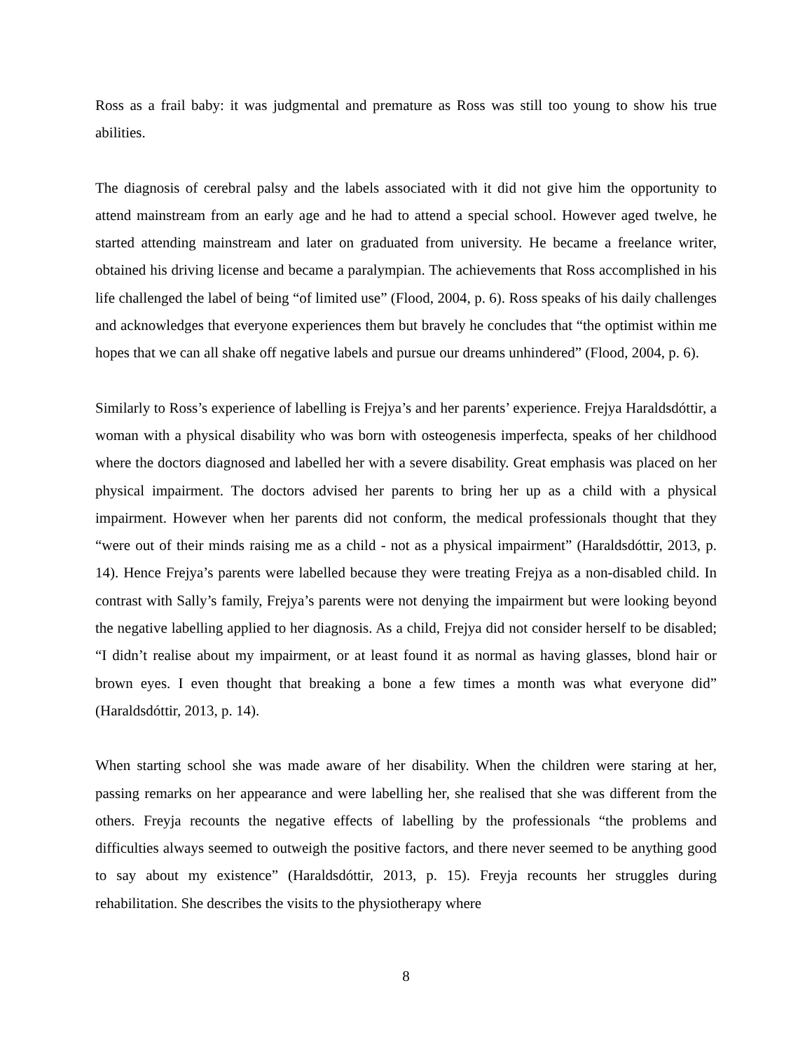Ross as a frail baby: it was judgmental and premature as Ross was still too young to show his true abilities.
The diagnosis of cerebral palsy and the labels associated with it did not give him the opportunity to attend mainstream from an early age and he had to attend a special school. However aged twelve, he started attending mainstream and later on graduated from university. He became a freelance writer, obtained his driving license and became a paralympian. The achievements that Ross accomplished in his life challenged the label of being “of limited use” (Flood, 2004, p. 6). Ross speaks of his daily challenges and acknowledges that everyone experiences them but bravely he concludes that “the optimist within me hopes that we can all shake off negative labels and pursue our dreams unhindered” (Flood, 2004, p. 6).
Similarly to Ross’s experience of labelling is Frejya’s and her parents’ experience. Frejya Haraldsdóttir, a woman with a physical disability who was born with osteogenesis imperfecta, speaks of her childhood where the doctors diagnosed and labelled her with a severe disability. Great emphasis was placed on her physical impairment. The doctors advised her parents to bring her up as a child with a physical impairment. However when her parents did not conform, the medical professionals thought that they “were out of their minds raising me as a child - not as a physical impairment” (Haraldsdóttir, 2013, p. 14). Hence Frejya’s parents were labelled because they were treating Frejya as a non-disabled child. In contrast with Sally’s family, Frejya’s parents were not denying the impairment but were looking beyond the negative labelling applied to her diagnosis. As a child, Frejya did not consider herself to be disabled; “I didn’t realise about my impairment, or at least found it as normal as having glasses, blond hair or brown eyes. I even thought that breaking a bone a few times a month was what everyone did” (Haraldsdóttir, 2013, p. 14).
When starting school she was made aware of her disability. When the children were staring at her, passing remarks on her appearance and were labelling her, she realised that she was different from the others. Freyja recounts the negative effects of labelling by the professionals “the problems and difficulties always seemed to outweigh the positive factors, and there never seemed to be anything good to say about my existence” (Haraldsdóttir, 2013, p. 15). Freyja recounts her struggles during rehabilitation. She describes the visits to the physiotherapy where
8